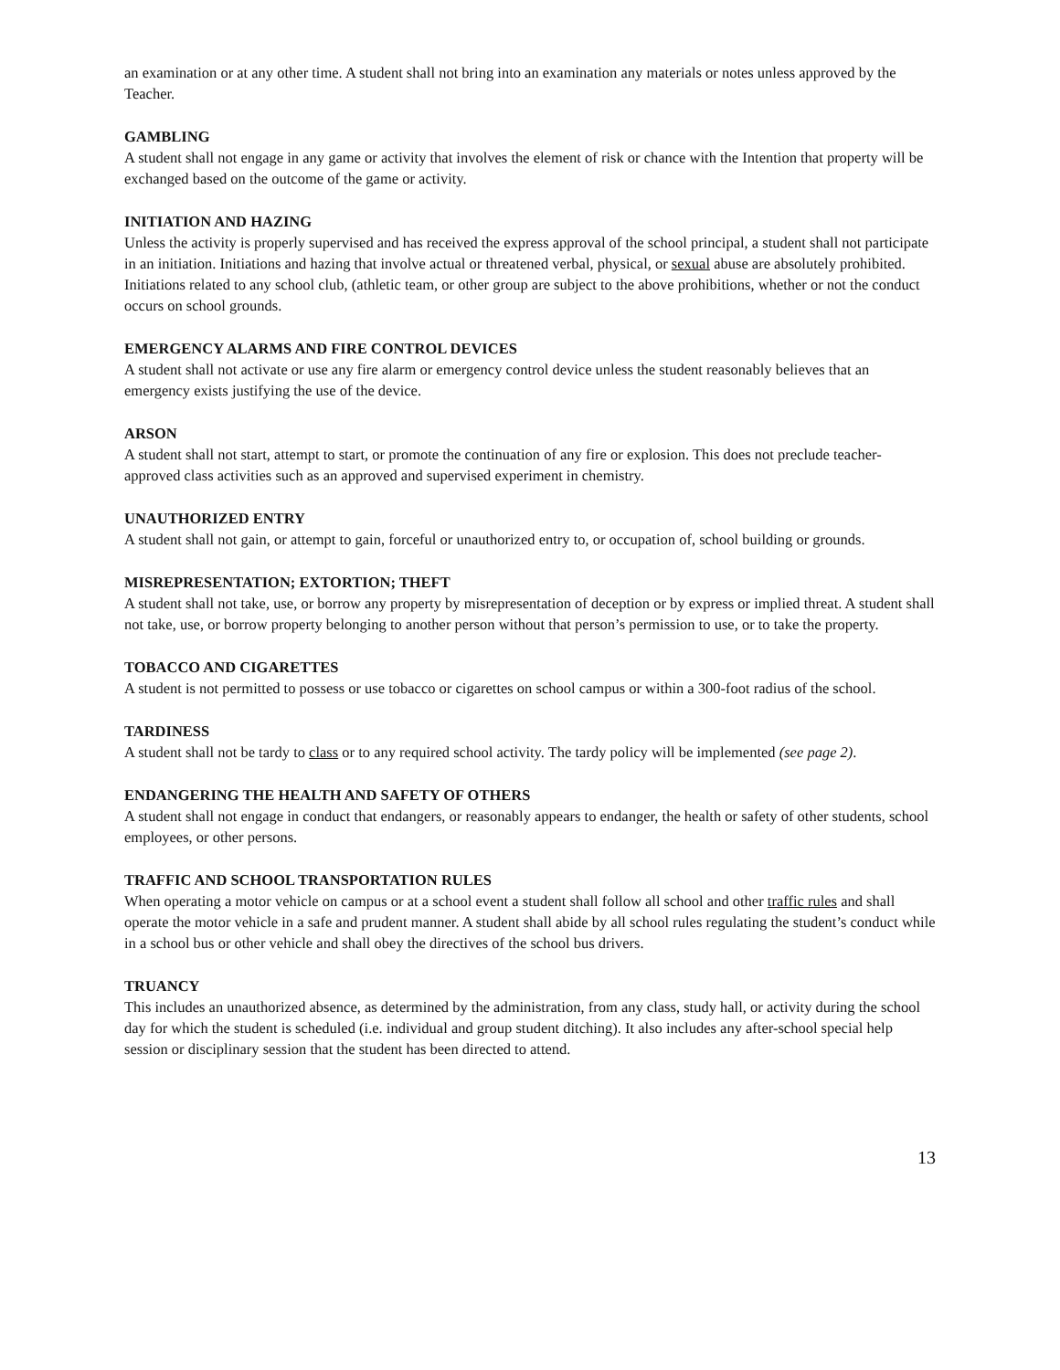an examination or at any other time. A student shall not bring into an examination any materials or notes unless approved by the Teacher.
GAMBLING
A student shall not engage in any game or activity that involves the element of risk or chance with the Intention that property will be exchanged based on the outcome of the game or activity.
INITIATION AND HAZING
Unless the activity is properly supervised and has received the express approval of the school principal, a student shall not participate in an initiation. Initiations and hazing that involve actual or threatened verbal, physical, or sexual abuse are absolutely prohibited. Initiations related to any school club, (athletic team, or other group are subject to the above prohibitions, whether or not the conduct occurs on school grounds.
EMERGENCY ALARMS AND FIRE CONTROL DEVICES
A student shall not activate or use any fire alarm or emergency control device unless the student reasonably believes that an emergency exists justifying the use of the device.
ARSON
A student shall not start, attempt to start, or promote the continuation of any fire or explosion. This does not preclude teacher-approved class activities such as an approved and supervised experiment in chemistry.
UNAUTHORIZED ENTRY
A student shall not gain, or attempt to gain, forceful or unauthorized entry to, or occupation of, school building or grounds.
MISREPRESENTATION; EXTORTION; THEFT
A student shall not take, use, or borrow any property by misrepresentation of deception or by express or implied threat. A student shall not take, use, or borrow property belonging to another person without that person’s permission to use, or to take the property.
TOBACCO AND CIGARETTES
A student is not permitted to possess or use tobacco or cigarettes on school campus or within a 300-foot radius of the school.
TARDINESS
A student shall not be tardy to class or to any required school activity. The tardy policy will be implemented (see page 2).
ENDANGERING THE HEALTH AND SAFETY OF OTHERS
A student shall not engage in conduct that endangers, or reasonably appears to endanger, the health or safety of other students, school employees, or other persons.
TRAFFIC AND SCHOOL TRANSPORTATION RULES
When operating a motor vehicle on campus or at a school event a student shall follow all school and other traffic rules and shall operate the motor vehicle in a safe and prudent manner. A student shall abide by all school rules regulating the student’s conduct while in a school bus or other vehicle and shall obey the directives of the school bus drivers.
TRUANCY
This includes an unauthorized absence, as determined by the administration, from any class, study hall, or activity during the school day for which the student is scheduled (i.e. individual and group student ditching). It also includes any after-school special help session or disciplinary session that the student has been directed to attend.
13